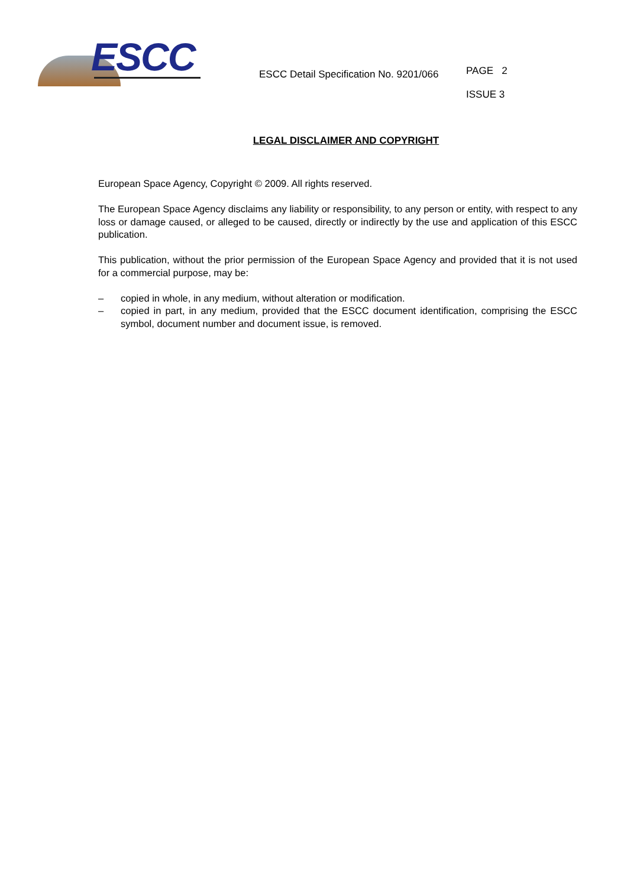ESCC
ESCC Detail Specification No. 9201/066
PAGE 2
ISSUE 3
LEGAL DISCLAIMER AND COPYRIGHT
European Space Agency, Copyright © 2009. All rights reserved.
The European Space Agency disclaims any liability or responsibility, to any person or entity, with respect to any loss or damage caused, or alleged to be caused, directly or indirectly by the use and application of this ESCC publication.
This publication, without the prior permission of the European Space Agency and provided that it is not used for a commercial purpose, may be:
– copied in whole, in any medium, without alteration or modification.
– copied in part, in any medium, provided that the ESCC document identification, comprising the ESCC symbol, document number and document issue, is removed.